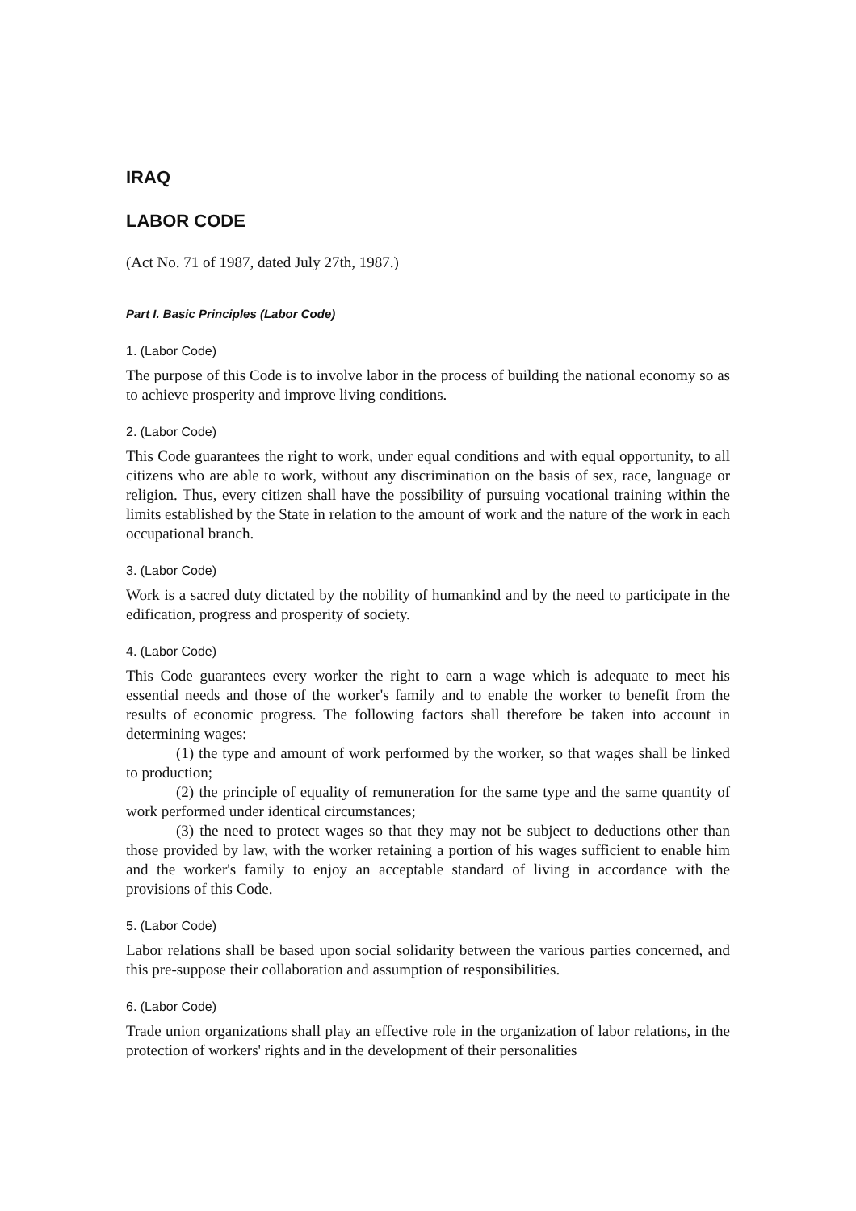IRAQ
LABOR CODE
(Act No. 71 of 1987, dated July 27th, 1987.)
Part I. Basic Principles (Labor Code)
1. (Labor Code)
The purpose of this Code is to involve labor in the process of building the national economy so as to achieve prosperity and improve living conditions.
2. (Labor Code)
This Code guarantees the right to work, under equal conditions and with equal opportunity, to all citizens who are able to work, without any discrimination on the basis of sex, race, language or religion. Thus, every citizen shall have the possibility of pursuing vocational training within the limits established by the State in relation to the amount of work and the nature of the work in each occupational branch.
3. (Labor Code)
Work is a sacred duty dictated by the nobility of humankind and by the need to participate in the edification, progress and prosperity of society.
4. (Labor Code)
This Code guarantees every worker the right to earn a wage which is adequate to meet his essential needs and those of the worker's family and to enable the worker to benefit from the results of economic progress. The following factors shall therefore be taken into account in determining wages:
(1) the type and amount of work performed by the worker, so that wages shall be linked to production;
(2) the principle of equality of remuneration for the same type and the same quantity of work performed under identical circumstances;
(3) the need to protect wages so that they may not be subject to deductions other than those provided by law, with the worker retaining a portion of his wages sufficient to enable him and the worker's family to enjoy an acceptable standard of living in accordance with the provisions of this Code.
5. (Labor Code)
Labor relations shall be based upon social solidarity between the various parties concerned, and this pre-suppose their collaboration and assumption of responsibilities.
6. (Labor Code)
Trade union organizations shall play an effective role in the organization of labor relations, in the protection of workers' rights and in the development of their personalities